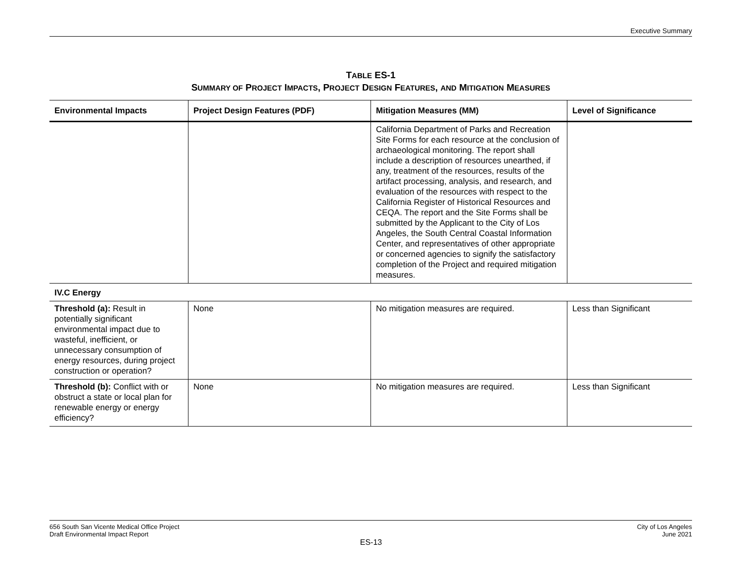Executive Summary
TABLE ES-1
SUMMARY OF PROJECT IMPACTS, PROJECT DESIGN FEATURES, AND MITIGATION MEASURES
| Environmental Impacts | Project Design Features (PDF) | Mitigation Measures (MM) | Level of Significance |
| --- | --- | --- | --- |
| | | California Department of Parks and Recreation Site Forms for each resource at the conclusion of archaeological monitoring. The report shall include a description of resources unearthed, if any, treatment of the resources, results of the artifact processing, analysis, and research, and evaluation of the resources with respect to the California Register of Historical Resources and CEQA. The report and the Site Forms shall be submitted by the Applicant to the City of Los Angeles, the South Central Coastal Information Center, and representatives of other appropriate or concerned agencies to signify the satisfactory completion of the Project and required mitigation measures. | |
| IV.C Energy | | | |
| Threshold (a): Result in potentially significant environmental impact due to wasteful, inefficient, or unnecessary consumption of energy resources, during project construction or operation? | None | No mitigation measures are required. | Less than Significant |
| Threshold (b): Conflict with or obstruct a state or local plan for renewable energy or energy efficiency? | None | No mitigation measures are required. | Less than Significant |
656 South San Vicente Medical Office Project
Draft Environmental Impact Report
City of Los Angeles
June 2021
ES-13